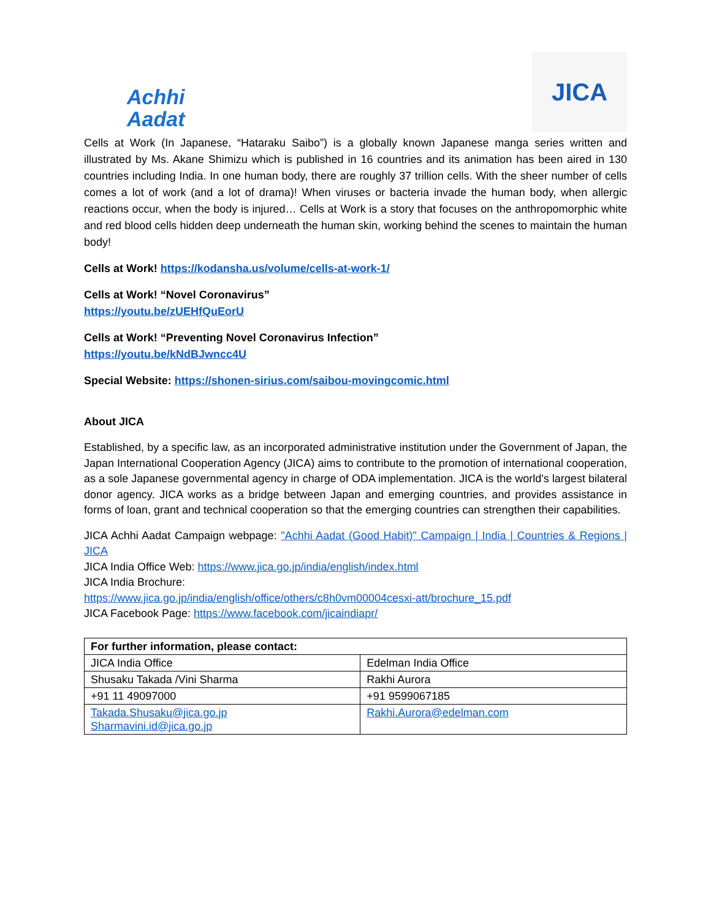Achhi
Aadat
JICA
Cells at Work (In Japanese, “Hataraku Saibo”) is a globally known Japanese manga series written and illustrated by Ms. Akane Shimizu which is published in 16 countries and its animation has been aired in 130 countries including India. In one human body, there are roughly 37 trillion cells. With the sheer number of cells comes a lot of work (and a lot of drama)! When viruses or bacteria invade the human body, when allergic reactions occur, when the body is injured… Cells at Work is a story that focuses on the anthropomorphic white and red blood cells hidden deep underneath the human skin, working behind the scenes to maintain the human body!
Cells at Work! https://kodansha.us/volume/cells-at-work-1/
Cells at Work! “Novel Coronavirus”
https://youtu.be/zUEHfQuEorU
Cells at Work! “Preventing Novel Coronavirus Infection”
https://youtu.be/kNdBJwncc4U
Special Website: https://shonen-sirius.com/saibou-movingcomic.html
About JICA
Established, by a specific law, as an incorporated administrative institution under the Government of Japan, the Japan International Cooperation Agency (JICA) aims to contribute to the promotion of international cooperation, as a sole Japanese governmental agency in charge of ODA implementation. JICA is the world's largest bilateral donor agency. JICA works as a bridge between Japan and emerging countries, and provides assistance in forms of loan, grant and technical cooperation so that the emerging countries can strengthen their capabilities.
JICA Achhi Aadat Campaign webpage: "Achhi Aadat (Good Habit)" Campaign | India | Countries & Regions | JICA
JICA India Office Web: https://www.jica.go.jp/india/english/index.html
JICA India Brochure:
https://www.jica.go.jp/india/english/office/others/c8h0vm00004cesxi-att/brochure_15.pdf
JICA Facebook Page: https://www.facebook.com/jicaindiapr/
| For further information, please contact: | |
| JICA India Office | Edelman India Office |
| Shusaku Takada /Vini Sharma | Rakhi Aurora |
| +91 11 49097000 | +91 9599067185 |
| Takada.Shusaku@jica.go.jp Sharmavini.id@jica.go.jp | Rakhi.Aurora@edelman.com |